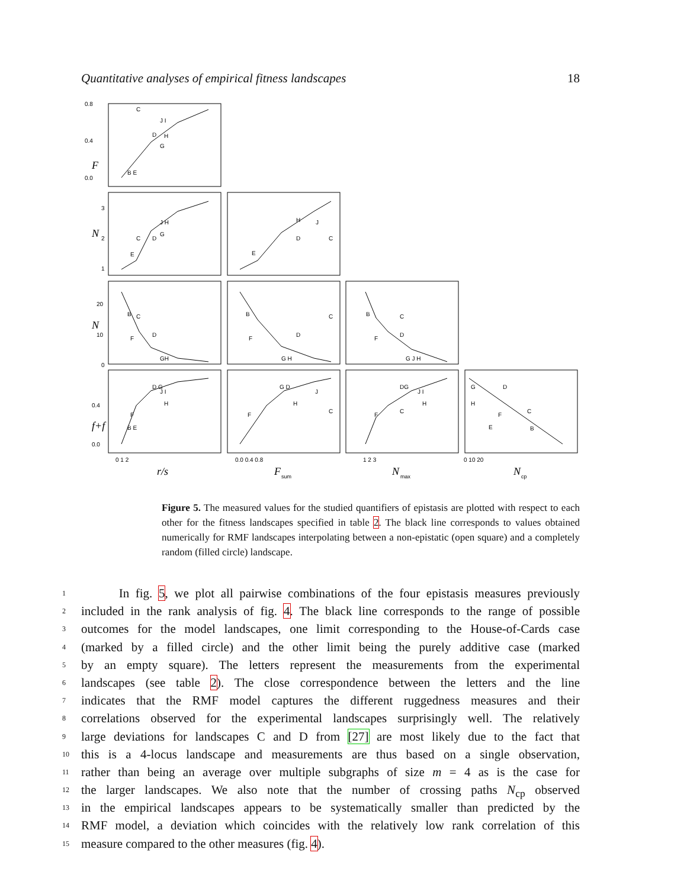Quantitative analyses of empirical fitness landscapes 18
C
J I
D
H
G
B E
C
D
G
J H
E
H
J
D
C
E
B
C
D
F
GH
B
C
D
F
G H
B
C
D
F
G J H
D G
J I
H
F
B E
G D
J
H
C
F
DG
J I
H
C
F
G
D
H
C
F
E
B
0.8
0.4
0.0
3
2
1
20
10
0
0.4
0.0
0 1 2
0.0 0.4 0.8
1 2 3
0 10 20
r/s
F
N
N
F
N
N
f+f
sum
max
cp
Figure 5. The measured values for the studied quantifiers of epistasis are plotted with respect to each other for the fitness landscapes specified in table 2. The black line corresponds to values obtained numerically for RMF landscapes interpolating between a non-epistatic (open square) and a completely random (filled circle) landscape.
1 In fig. 5, we plot all pairwise combinations of the four epistasis measures previously
2 included in the rank analysis of fig. 4. The black line corresponds to the range of possible
3 outcomes for the model landscapes, one limit corresponding to the House-of-Cards case
4 (marked by a filled circle) and the other limit being the purely additive case (marked
5 by an empty square). The letters represent the measurements from the experimental
6 landscapes (see table 2). The close correspondence between the letters and the line
7 indicates that the RMF model captures the different ruggedness measures and their
8 correlations observed for the experimental landscapes surprisingly well. The relatively
9 large deviations for landscapes C and D from [27] are most likely due to the fact that
10 this is a 4-locus landscape and measurements are thus based on a single observation,
11 rather than being an average over multiple subgraphs of size m = 4 as is the case for
12 the larger landscapes. We also note that the number of crossing paths N<sub>cp</sub> observed
13 in the empirical landscapes appears to be systematically smaller than predicted by the
14 RMF model, a deviation which coincides with the relatively low rank correlation of this
15 measure compared to the other measures (fig. 4).